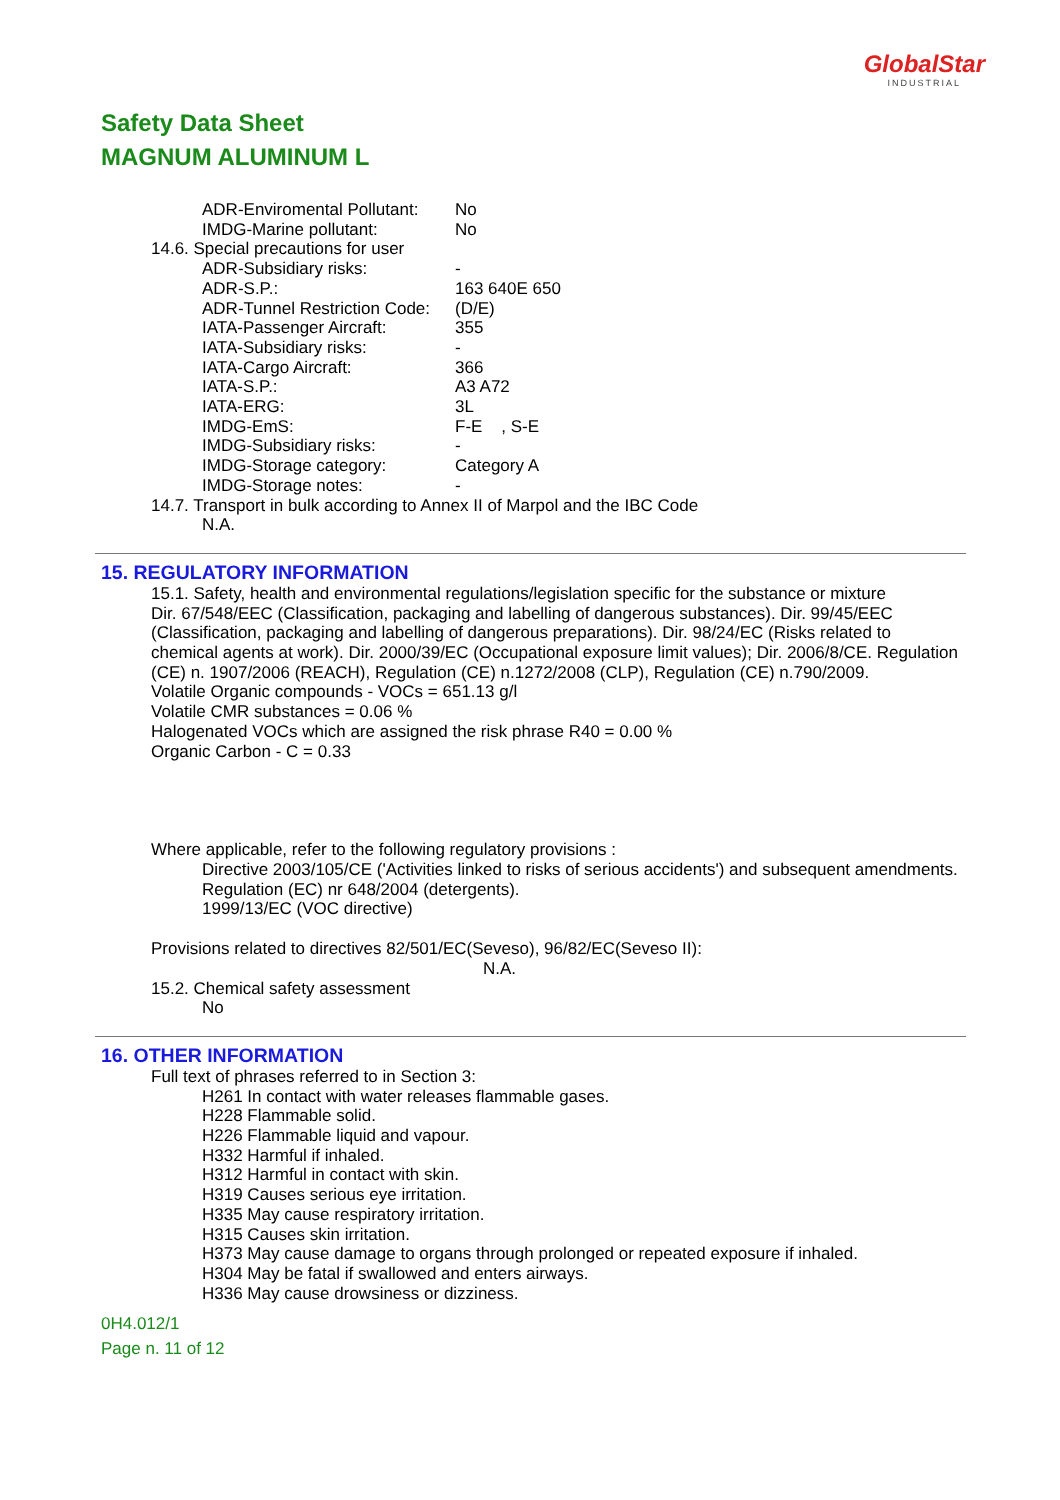GlobalStar
INDUSTRIAL
Safety Data Sheet
MAGNUM ALUMINUM L
ADR-Enviromental Pollutant: No
IMDG-Marine pollutant: No
14.6. Special precautions for user
ADR-Subsidiary risks: -
ADR-S.P.: 163 640E 650
ADR-Tunnel Restriction Code: (D/E)
IATA-Passenger Aircraft: 355
IATA-Subsidiary risks: -
IATA-Cargo Aircraft: 366
IATA-S.P.: A3 A72
IATA-ERG: 3L
IMDG-EmS: F-E , S-E
IMDG-Subsidiary risks: -
IMDG-Storage category: Category A
IMDG-Storage notes: -
14.7. Transport in bulk according to Annex II of Marpol and the IBC Code
N.A.
15. REGULATORY INFORMATION
15.1. Safety, health and environmental regulations/legislation specific for the substance or mixture
Dir. 67/548/EEC (Classification, packaging and labelling of dangerous substances). Dir. 99/45/EEC (Classification, packaging and labelling of dangerous preparations). Dir. 98/24/EC (Risks related to chemical agents at work). Dir. 2000/39/EC (Occupational exposure limit values); Dir. 2006/8/CE. Regulation (CE) n. 1907/2006 (REACH), Regulation (CE) n.1272/2008 (CLP), Regulation (CE) n.790/2009.
Volatile Organic compounds - VOCs = 651.13 g/l
Volatile CMR substances = 0.06 %
Halogenated VOCs which are assigned the risk phrase R40 = 0.00 %
Organic Carbon - C = 0.33
Where applicable, refer to the following regulatory provisions :
Directive 2003/105/CE ('Activities linked to risks of serious accidents') and subsequent amendments.
Regulation (EC) nr 648/2004 (detergents).
1999/13/EC (VOC directive)
Provisions related to directives 82/501/EC(Seveso), 96/82/EC(Seveso II):
N.A.
15.2. Chemical safety assessment
No
16. OTHER INFORMATION
Full text of phrases referred to in Section 3:
H261 In contact with water releases flammable gases.
H228 Flammable solid.
H226 Flammable liquid and vapour.
H332 Harmful if inhaled.
H312 Harmful in contact with skin.
H319 Causes serious eye irritation.
H335 May cause respiratory irritation.
H315 Causes skin irritation.
H373 May cause damage to organs through prolonged or repeated exposure if inhaled.
H304 May be fatal if swallowed and enters airways.
H336 May cause drowsiness or dizziness.
0H4.012/1
Page n. 11 of 12